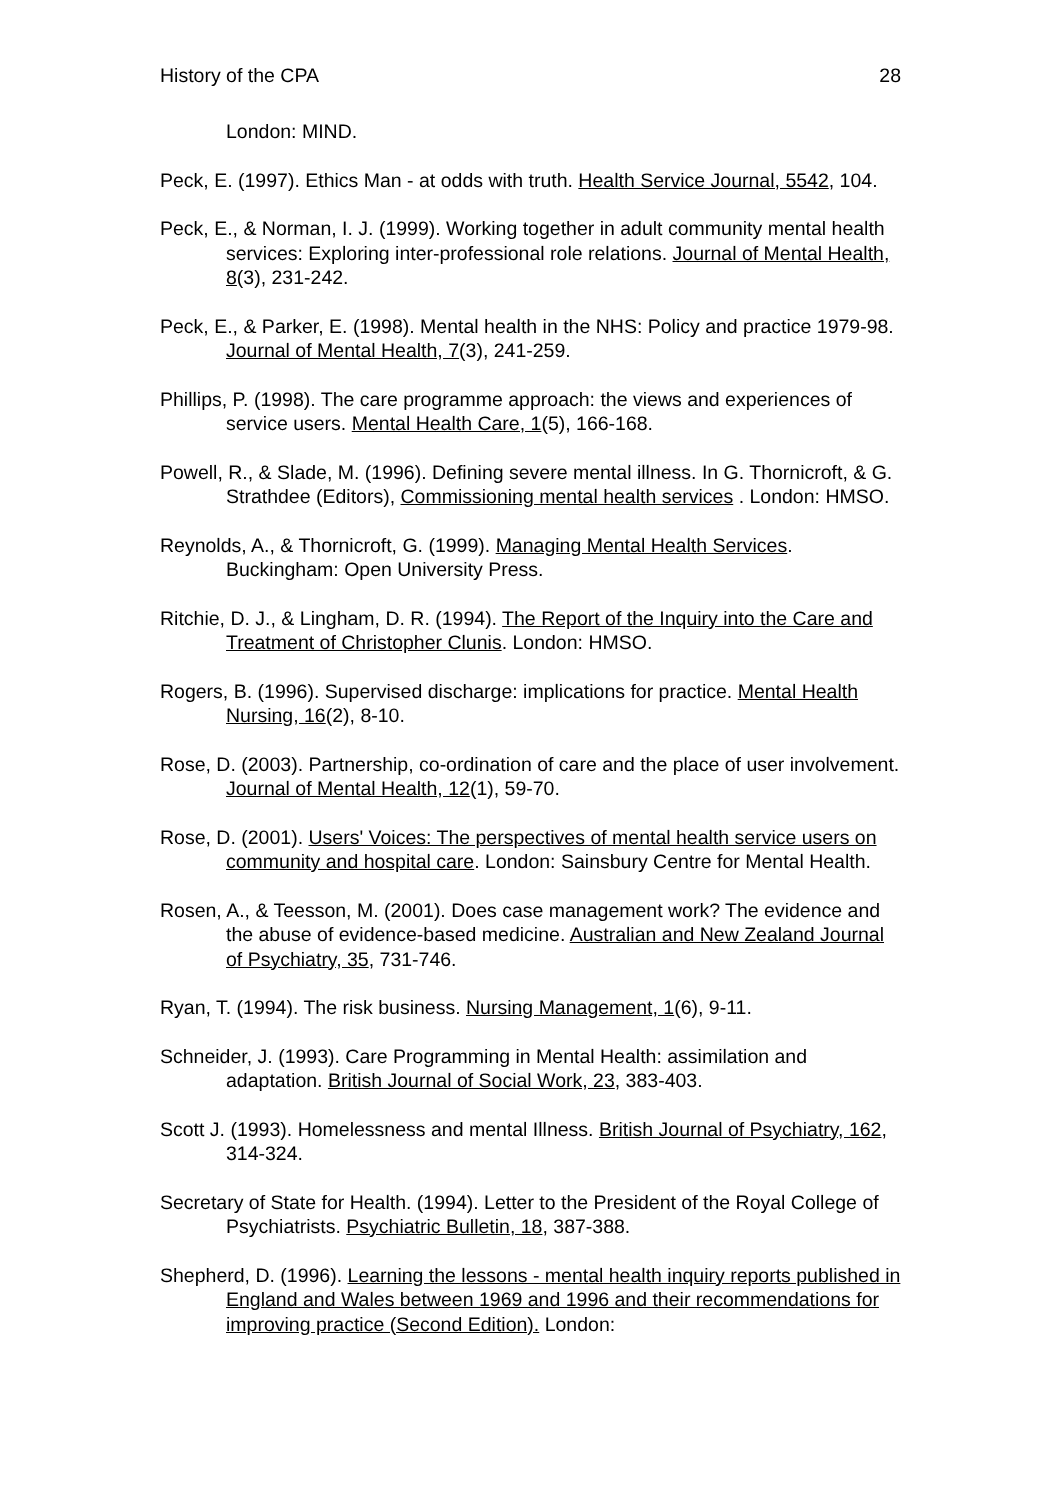History of the CPA 28
London: MIND.
Peck, E. (1997). Ethics Man - at odds with truth. Health Service Journal, 5542, 104.
Peck, E., & Norman, I. J. (1999). Working together in adult community mental health services: Exploring inter-professional role relations. Journal of Mental Health, 8(3), 231-242.
Peck, E., & Parker, E. (1998). Mental health in the NHS: Policy and practice 1979-98. Journal of Mental Health, 7(3), 241-259.
Phillips, P. (1998). The care programme approach: the views and experiences of service users. Mental Health Care, 1(5), 166-168.
Powell, R., & Slade, M. (1996). Defining severe mental illness. In G. Thornicroft, & G. Strathdee (Editors), Commissioning mental health services . London: HMSO.
Reynolds, A., & Thornicroft, G. (1999). Managing Mental Health Services. Buckingham: Open University Press.
Ritchie, D. J., & Lingham, D. R. (1994). The Report of the Inquiry into the Care and Treatment of Christopher Clunis. London: HMSO.
Rogers, B. (1996). Supervised discharge: implications for practice. Mental Health Nursing, 16(2), 8-10.
Rose, D. (2003). Partnership, co-ordination of care and the place of user involvement. Journal of Mental Health, 12(1), 59-70.
Rose, D. (2001). Users' Voices: The perspectives of mental health service users on community and hospital care. London: Sainsbury Centre for Mental Health.
Rosen, A., & Teesson, M. (2001). Does case management work? The evidence and the abuse of evidence-based medicine. Australian and New Zealand Journal of Psychiatry, 35, 731-746.
Ryan, T. (1994). The risk business. Nursing Management, 1(6), 9-11.
Schneider, J. (1993). Care Programming in Mental Health: assimilation and adaptation. British Journal of Social Work, 23, 383-403.
Scott J. (1993). Homelessness and mental Illness. British Journal of Psychiatry, 162, 314-324.
Secretary of State for Health. (1994). Letter to the President of the Royal College of Psychiatrists. Psychiatric Bulletin, 18, 387-388.
Shepherd, D. (1996). Learning the lessons - mental health inquiry reports published in England and Wales between 1969 and 1996 and their recommendations for improving practice (Second Edition). London: